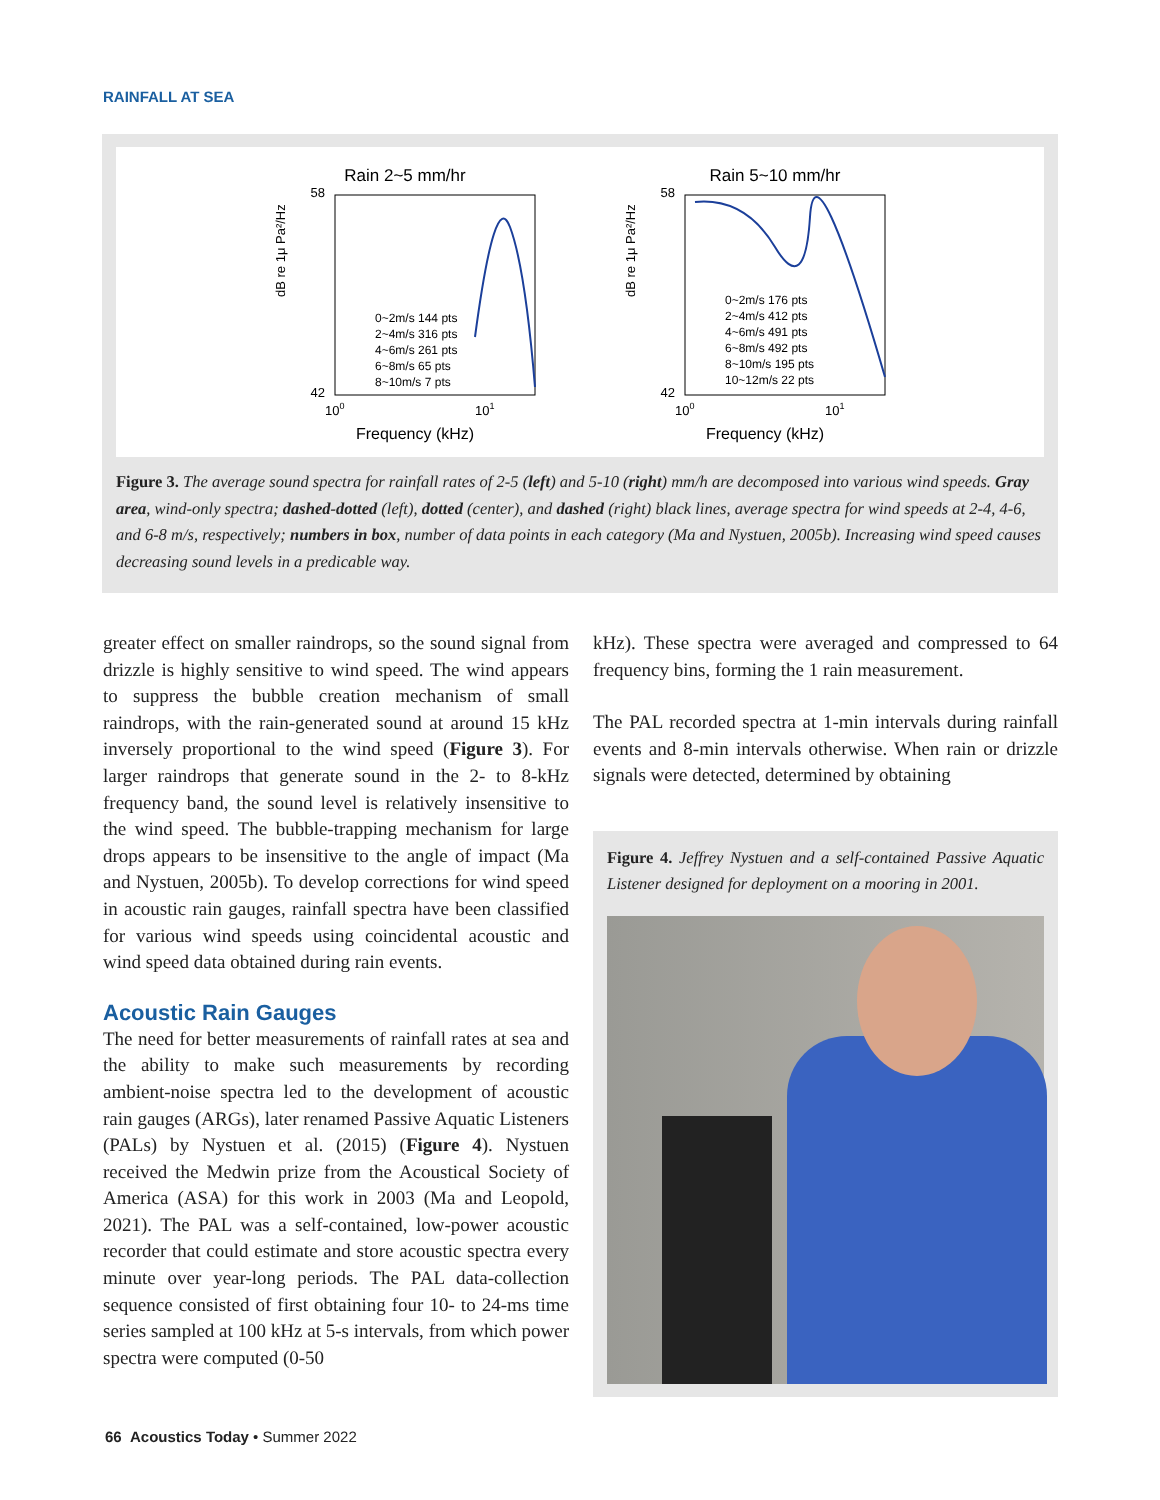RAINFALL AT SEA
Rain 2~5 mm/hr
58
42
dB re 1μ Pa²/Hz
100
101
Frequency (kHz)
0~2m/s 144 pts
2~4m/s 316 pts
4~6m/s 261 pts
6~8m/s 65 pts
8~10m/s 7 pts
Rain 5~10 mm/hr
58
42
dB re 1μ Pa²/Hz
100
101
Frequency (kHz)
0~2m/s 176 pts
2~4m/s 412 pts
4~6m/s 491 pts
6~8m/s 492 pts
8~10m/s 195 pts
10~12m/s 22 pts
Figure 3. The average sound spectra for rainfall rates of 2-5 (left) and 5-10 (right) mm/h are decomposed into various wind speeds. Gray area, wind-only spectra; dashed-dotted (left), dotted (center), and dashed (right) black lines, average spectra for wind speeds at 2-4, 4-6, and 6-8 m/s, respectively; numbers in box, number of data points in each category (Ma and Nystuen, 2005b). Increasing wind speed causes decreasing sound levels in a predicable way.
greater effect on smaller raindrops, so the sound signal from drizzle is highly sensitive to wind speed. The wind appears to suppress the bubble creation mechanism of small raindrops, with the rain-generated sound at around 15 kHz inversely proportional to the wind speed (Figure 3). For larger raindrops that generate sound in the 2- to 8-kHz frequency band, the sound level is relatively insensitive to the wind speed. The bubble-trapping mechanism for large drops appears to be insensitive to the angle of impact (Ma and Nystuen, 2005b). To develop corrections for wind speed in acoustic rain gauges, rainfall spectra have been classified for various wind speeds using coincidental acoustic and wind speed data obtained during rain events.
Acoustic Rain Gauges
The need for better measurements of rainfall rates at sea and the ability to make such measurements by recording ambient-noise spectra led to the development of acoustic rain gauges (ARGs), later renamed Passive Aquatic Listeners (PALs) by Nystuen et al. (2015) (Figure 4). Nystuen received the Medwin prize from the Acoustical Society of America (ASA) for this work in 2003 (Ma and Leopold, 2021). The PAL was a self-contained, low-power acoustic recorder that could estimate and store acoustic spectra every minute over year-long periods. The PAL data-collection sequence consisted of first obtaining four 10- to 24-ms time series sampled at 100 kHz at 5-s intervals, from which power spectra were computed (0-50
kHz). These spectra were averaged and compressed to 64 frequency bins, forming the 1 rain measurement.
The PAL recorded spectra at 1-min intervals during rainfall events and 8-min intervals otherwise. When rain or drizzle signals were detected, determined by obtaining
Figure 4. Jeffrey Nystuen and a self-contained Passive Aquatic Listener designed for deployment on a mooring in 2001.
66 Acoustics Today • Summer 2022